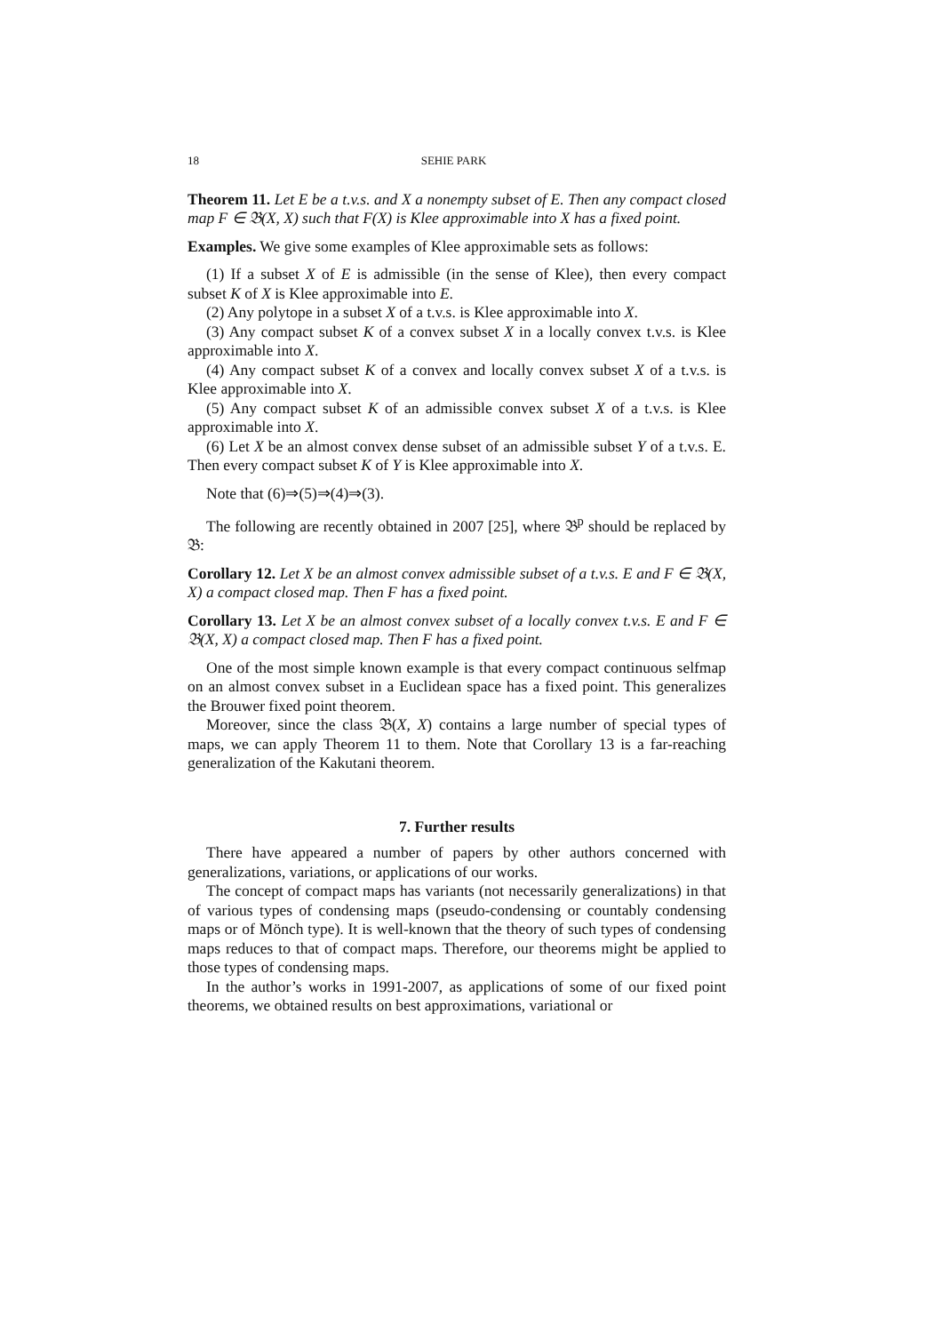18 SEHIE PARK
Theorem 11. Let E be a t.v.s. and X a nonempty subset of E. Then any compact closed map F ∈ 𝔅(X, X) such that F(X) is Klee approximable into X has a fixed point.
Examples. We give some examples of Klee approximable sets as follows:
(1) If a subset X of E is admissible (in the sense of Klee), then every compact subset K of X is Klee approximable into E.
(2) Any polytope in a subset X of a t.v.s. is Klee approximable into X.
(3) Any compact subset K of a convex subset X in a locally convex t.v.s. is Klee approximable into X.
(4) Any compact subset K of a convex and locally convex subset X of a t.v.s. is Klee approximable into X.
(5) Any compact subset K of an admissible convex subset X of a t.v.s. is Klee approximable into X.
(6) Let X be an almost convex dense subset of an admissible subset Y of a t.v.s. E. Then every compact subset K of Y is Klee approximable into X.
Note that (6)⇒(5)⇒(4)⇒(3).
The following are recently obtained in 2007 [25], where 𝔅<sup>p</sup> should be replaced by 𝔅:
Corollary 12. Let X be an almost convex admissible subset of a t.v.s. E and F ∈ 𝔅(X, X) a compact closed map. Then F has a fixed point.
Corollary 13. Let X be an almost convex subset of a locally convex t.v.s. E and F ∈ 𝔅(X, X) a compact closed map. Then F has a fixed point.
One of the most simple known example is that every compact continuous selfmap on an almost convex subset in a Euclidean space has a fixed point. This generalizes the Brouwer fixed point theorem.
Moreover, since the class 𝔅(X, X) contains a large number of special types of maps, we can apply Theorem 11 to them. Note that Corollary 13 is a far-reaching generalization of the Kakutani theorem.
7. Further results
There have appeared a number of papers by other authors concerned with generalizations, variations, or applications of our works.
The concept of compact maps has variants (not necessarily generalizations) in that of various types of condensing maps (pseudo-condensing or countably condensing maps or of Mönch type). It is well-known that the theory of such types of condensing maps reduces to that of compact maps. Therefore, our theorems might be applied to those types of condensing maps.
In the author’s works in 1991-2007, as applications of some of our fixed point theorems, we obtained results on best approximations, variational or